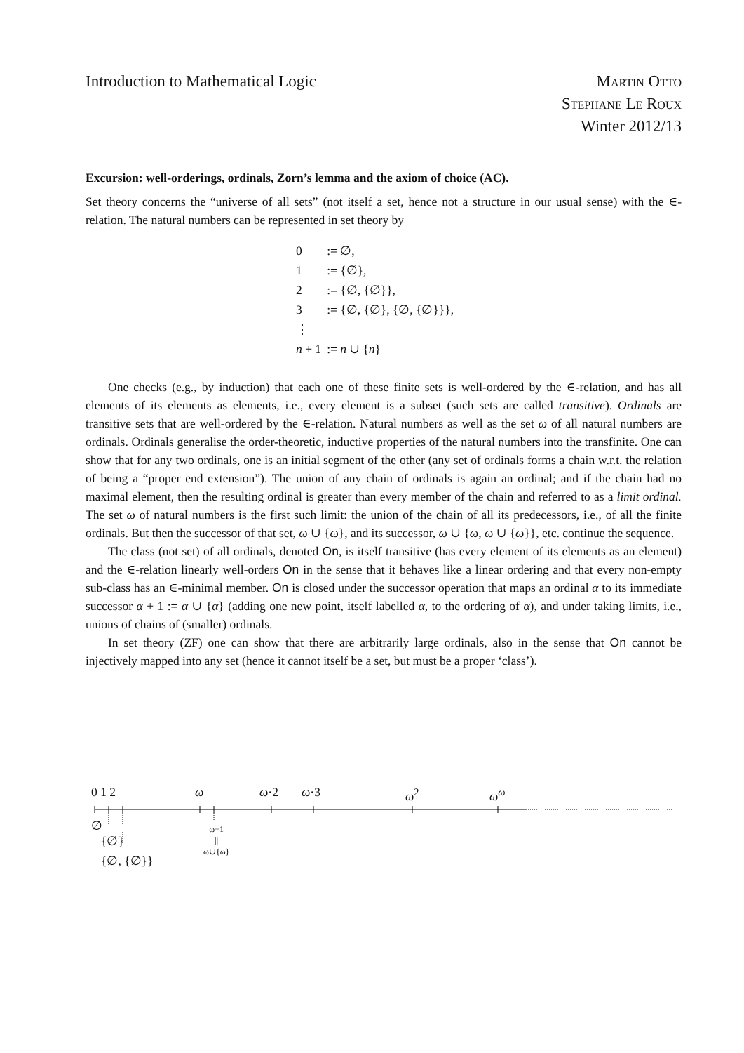Introduction to Mathematical Logic
Martin Otto
Stephane Le Roux
Winter 2012/13
Excursion: well-orderings, ordinals, Zorn’s lemma and the axiom of choice (AC).
Set theory concerns the “universe of all sets” (not itself a set, hence not a structure in our usual sense) with the ∈-relation. The natural numbers can be represented in set theory by
| 0 | := ∅, |
| 1 | := {∅}, |
| 2 | := {∅, {∅}}, |
| 3 | := {∅, {∅}, {∅, {∅}}}, |
| ⋮ | |
| n + 1 | := n ∪ { n } |
One checks (e.g., by induction) that each one of these finite sets is well-ordered by the ∈-relation, and has all elements of its elements as elements, i.e., every element is a subset (such sets are called transitive). Ordinals are transitive sets that are well-ordered by the ∈-relation. Natural numbers as well as the set ω of all natural numbers are ordinals. Ordinals generalise the order-theoretic, inductive properties of the natural numbers into the transfinite. One can show that for any two ordinals, one is an initial segment of the other (any set of ordinals forms a chain w.r.t. the relation of being a “proper end extension”). The union of any chain of ordinals is again an ordinal; and if the chain had no maximal element, then the resulting ordinal is greater than every member of the chain and referred to as a limit ordinal. The set ω of natural numbers is the first such limit: the union of the chain of all its predecessors, i.e., of all the finite ordinals. But then the successor of that set, ω ∪ {ω}, and its successor, ω ∪ {ω, ω ∪ {ω}}, etc. continue the sequence.
The class (not set) of all ordinals, denoted On, is itself transitive (has every element of its elements as an element) and the ∈-relation linearly well-orders On in the sense that it behaves like a linear ordering and that every non-empty sub-class has an ∈-minimal member. On is closed under the successor operation that maps an ordinal α to its immediate successor α + 1 := α ∪ {α} (adding one new point, itself labelled α, to the ordering of α), and under taking limits, i.e., unions of chains of (smaller) ordinals.
In set theory (ZF) one can show that there are arbitrarily large ordinals, also in the sense that On cannot be injectively mapped into any set (hence it cannot itself be a set, but must be a proper ‘class’).
0 1 2 ω ω·2 ω·3 ω<sup>2</sup> ω<sup>ω</sup>
∅
{∅}
{∅, {∅}}
ω+1
||
ω∪{ω}